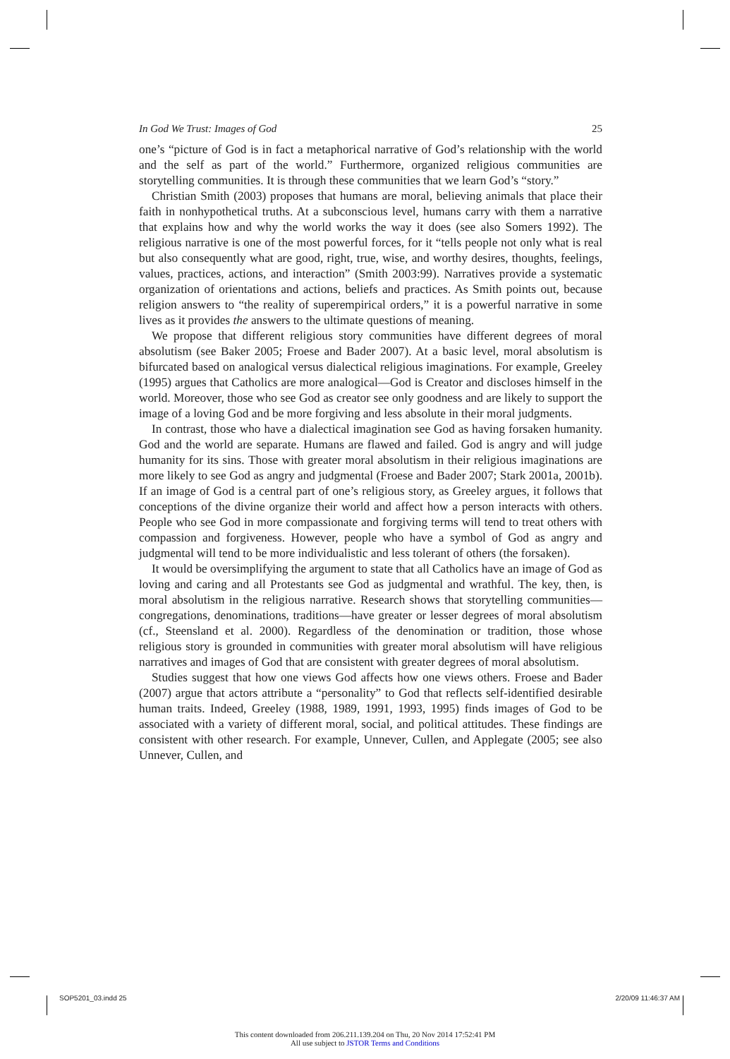In God We Trust: Images of God 25
one’s “picture of God is in fact a metaphorical narrative of God’s relationship with the world and the self as part of the world.” Furthermore, organized religious communities are storytelling communities. It is through these communities that we learn God’s “story.”
Christian Smith (2003) proposes that humans are moral, believing animals that place their faith in nonhypothetical truths. At a subconscious level, humans carry with them a narrative that explains how and why the world works the way it does (see also Somers 1992). The religious narrative is one of the most powerful forces, for it “tells people not only what is real but also consequently what are good, right, true, wise, and worthy desires, thoughts, feelings, values, practices, actions, and interaction” (Smith 2003:99). Narratives provide a systematic organization of orientations and actions, beliefs and practices. As Smith points out, because religion answers to “the reality of superempirical orders,” it is a powerful narrative in some lives as it provides the answers to the ultimate questions of meaning.
We propose that different religious story communities have different degrees of moral absolutism (see Baker 2005; Froese and Bader 2007). At a basic level, moral absolutism is bifurcated based on analogical versus dialectical religious imaginations. For example, Greeley (1995) argues that Catholics are more analogical—God is Creator and discloses himself in the world. Moreover, those who see God as creator see only goodness and are likely to support the image of a loving God and be more forgiving and less absolute in their moral judgments.
In contrast, those who have a dialectical imagination see God as having forsaken humanity. God and the world are separate. Humans are flawed and failed. God is angry and will judge humanity for its sins. Those with greater moral absolutism in their religious imaginations are more likely to see God as angry and judgmental (Froese and Bader 2007; Stark 2001a, 2001b). If an image of God is a central part of one’s religious story, as Greeley argues, it follows that conceptions of the divine organize their world and affect how a person interacts with others. People who see God in more compassionate and forgiving terms will tend to treat others with compassion and forgiveness. However, people who have a symbol of God as angry and judgmental will tend to be more individualistic and less tolerant of others (the forsaken).
It would be oversimplifying the argument to state that all Catholics have an image of God as loving and caring and all Protestants see God as judgmental and wrathful. The key, then, is moral absolutism in the religious narrative. Research shows that storytelling communities—congregations, denominations, traditions—have greater or lesser degrees of moral absolutism (cf., Steensland et al. 2000). Regardless of the denomination or tradition, those whose religious story is grounded in communities with greater moral absolutism will have religious narratives and images of God that are consistent with greater degrees of moral absolutism.
Studies suggest that how one views God affects how one views others. Froese and Bader (2007) argue that actors attribute a “personality” to God that reflects self-identified desirable human traits. Indeed, Greeley (1988, 1989, 1991, 1993, 1995) finds images of God to be associated with a variety of different moral, social, and political attitudes. These findings are consistent with other research. For example, Unnever, Cullen, and Applegate (2005; see also Unnever, Cullen, and
SOP5201_03.indd 25 2/20/09 11:46:37 AM
This content downloaded from 206.211.139.204 on Thu, 20 Nov 2014 17:52:41 PM
All use subject to JSTOR Terms and Conditions